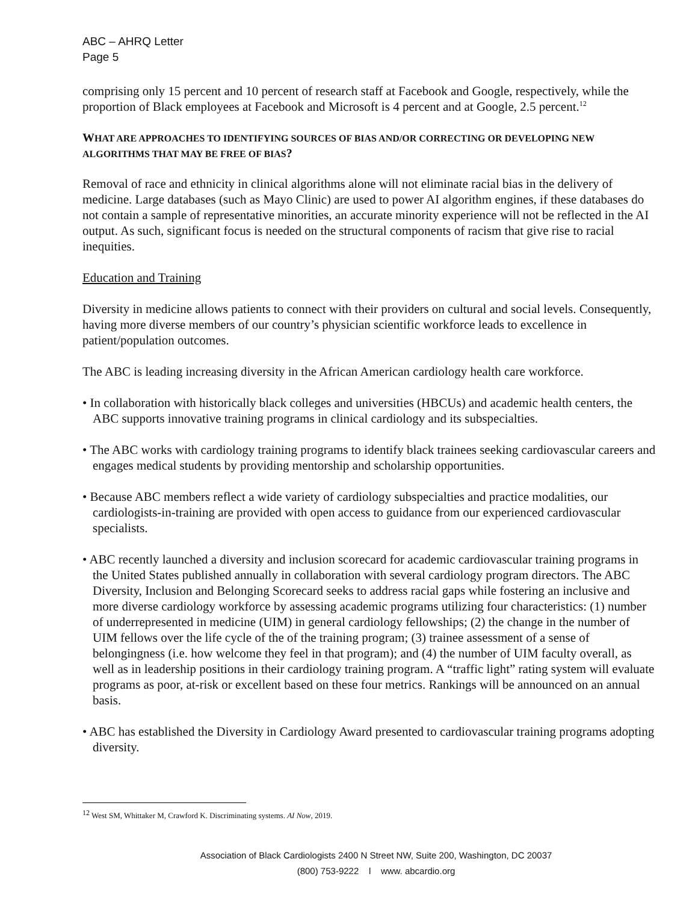ABC – AHRQ Letter
Page 5
comprising only 15 percent and 10 percent of research staff at Facebook and Google, respectively, while the proportion of Black employees at Facebook and Microsoft is 4 percent and at Google, 2.5 percent.<sup>12</sup>
WHAT ARE APPROACHES TO IDENTIFYING SOURCES OF BIAS AND/OR CORRECTING OR DEVELOPING NEW ALGORITHMS THAT MAY BE FREE OF BIAS?
Removal of race and ethnicity in clinical algorithms alone will not eliminate racial bias in the delivery of medicine. Large databases (such as Mayo Clinic) are used to power AI algorithm engines, if these databases do not contain a sample of representative minorities, an accurate minority experience will not be reflected in the AI output. As such, significant focus is needed on the structural components of racism that give rise to racial inequities.
Education and Training
Diversity in medicine allows patients to connect with their providers on cultural and social levels. Consequently, having more diverse members of our country’s physician scientific workforce leads to excellence in patient/population outcomes.
The ABC is leading increasing diversity in the African American cardiology health care workforce.
• In collaboration with historically black colleges and universities (HBCUs) and academic health centers, the ABC supports innovative training programs in clinical cardiology and its subspecialties.
• The ABC works with cardiology training programs to identify black trainees seeking cardiovascular careers and engages medical students by providing mentorship and scholarship opportunities.
• Because ABC members reflect a wide variety of cardiology subspecialties and practice modalities, our cardiologists-in-training are provided with open access to guidance from our experienced cardiovascular specialists.
• ABC recently launched a diversity and inclusion scorecard for academic cardiovascular training programs in the United States published annually in collaboration with several cardiology program directors. The ABC Diversity, Inclusion and Belonging Scorecard seeks to address racial gaps while fostering an inclusive and more diverse cardiology workforce by assessing academic programs utilizing four characteristics: (1) number of underrepresented in medicine (UIM) in general cardiology fellowships; (2) the change in the number of UIM fellows over the life cycle of the of the training program; (3) trainee assessment of a sense of belongingness (i.e. how welcome they feel in that program); and (4) the number of UIM faculty overall, as well as in leadership positions in their cardiology training program. A “traffic light” rating system will evaluate programs as poor, at-risk or excellent based on these four metrics. Rankings will be announced on an annual basis.
• ABC has established the Diversity in Cardiology Award presented to cardiovascular training programs adopting diversity.
<sup>12</sup> West SM, Whittaker M, Crawford K. Discriminating systems. AI Now, 2019.
Association of Black Cardiologists 2400 N Street NW, Suite 200, Washington, DC 20037
(800) 753-9222 l www. abcardio.org